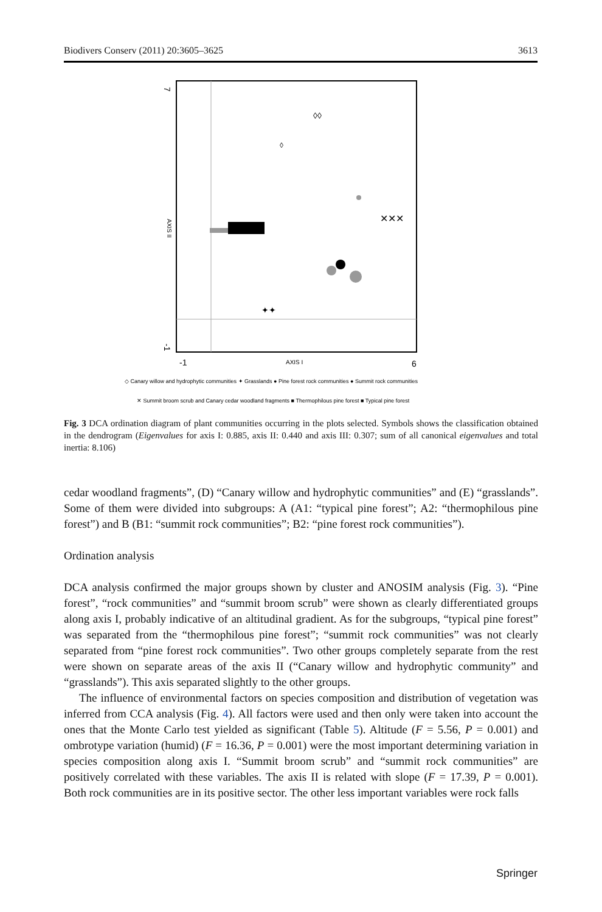Biodivers Conserv (2011) 20:3605–3625 3613
7
-1
AXIS II
-1
AXIS I
6
◊◊
◊
✕✕✕
✦✦
◇ Canary willow and hydrophytic communities ✦ Grasslands ● Pine forest rock communities ● Summit rock communities
✕ Summit broom scrub and Canary cedar woodland fragments ■ Thermophilous pine forest ■ Typical pine forest
Fig. 3 DCA ordination diagram of plant communities occurring in the plots selected. Symbols shows the classification obtained in the dendrogram (Eigenvalues for axis I: 0.885, axis II: 0.440 and axis III: 0.307; sum of all canonical eigenvalues and total inertia: 8.106)
cedar woodland fragments”, (D) “Canary willow and hydrophytic communities” and (E) “grasslands”. Some of them were divided into subgroups: A (A1: “typical pine forest”; A2: “thermophilous pine forest”) and B (B1: “summit rock communities”; B2: “pine forest rock communities”).
Ordination analysis
DCA analysis confirmed the major groups shown by cluster and ANOSIM analysis (Fig. 3). “Pine forest”, “rock communities” and “summit broom scrub” were shown as clearly differentiated groups along axis I, probably indicative of an altitudinal gradient. As for the subgroups, “typical pine forest” was separated from the “thermophilous pine forest”; “summit rock communities” was not clearly separated from “pine forest rock communities”. Two other groups completely separate from the rest were shown on separate areas of the axis II (“Canary willow and hydrophytic community” and “grasslands”). This axis separated slightly to the other groups.
The influence of environmental factors on species composition and distribution of vegetation was inferred from CCA analysis (Fig. 4). All factors were used and then only were taken into account the ones that the Monte Carlo test yielded as significant (Table 5). Altitude (F = 5.56, P = 0.001) and ombrotype variation (humid) (F = 16.36, P = 0.001) were the most important determining variation in species composition along axis I. “Summit broom scrub” and “summit rock communities” are positively correlated with these variables. The axis II is related with slope (F = 17.39, P = 0.001). Both rock communities are in its positive sector. The other less important variables were rock falls
Springer